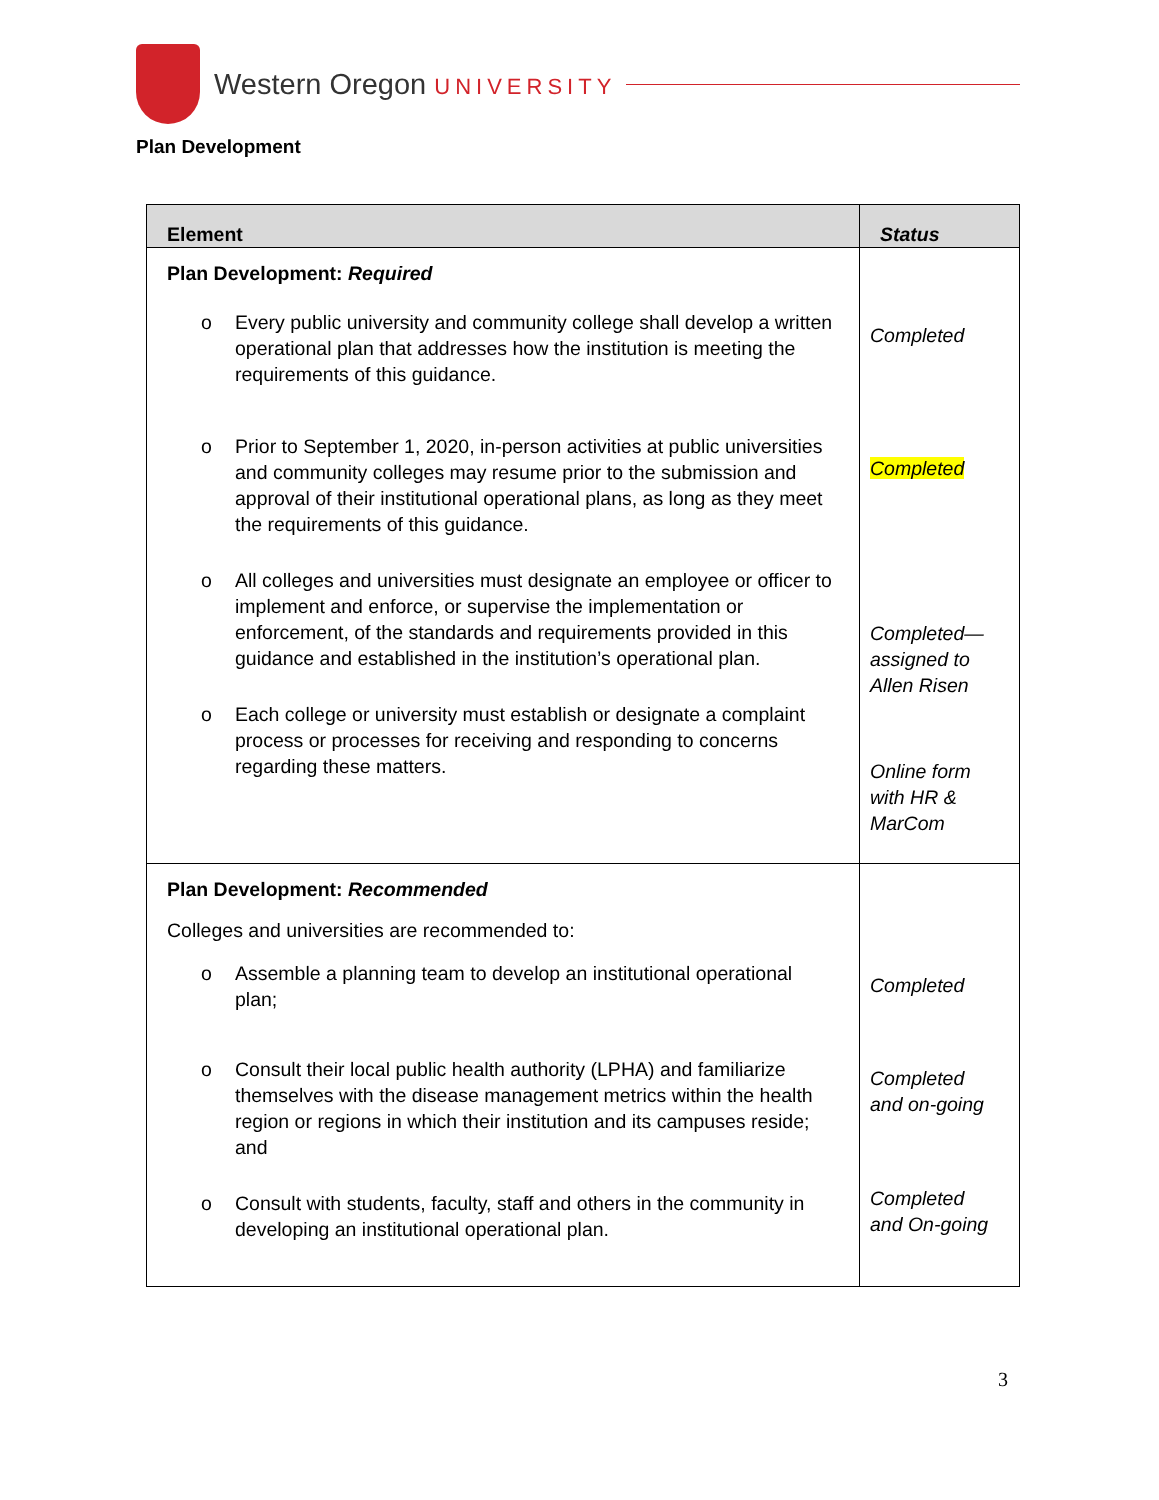Western Oregon UNIVERSITY
Plan Development
| Element | Status |
| --- | --- |
| Plan Development: Required o Every public university and community college shall develop a written operational plan that addresses how the institution is meeting the requirements of this guidance. o Prior to September 1, 2020, in-person activities at public universities and community colleges may resume prior to the submission and approval of their institutional operational plans, as long as they meet the requirements of this guidance. o All colleges and universities must designate an employee or officer to implement and enforce, or supervise the implementation or enforcement, of the standards and requirements provided in this guidance and established in the institution’s operational plan. o Each college or university must establish or designate a complaint process or processes for receiving and responding to concerns regarding these matters. | Completed Completed Completed— assigned to Allen Risen Online form with HR & MarCom |
| Plan Development: Recommended Colleges and universities are recommended to: o Assemble a planning team to develop an institutional operational plan; o Consult their local public health authority (LPHA) and familiarize themselves with the disease management metrics within the health region or regions in which their institution and its campuses reside; and o Consult with students, faculty, staff and others in the community in developing an institutional operational plan. | Completed Completed and on-going Completed and On-going |
3